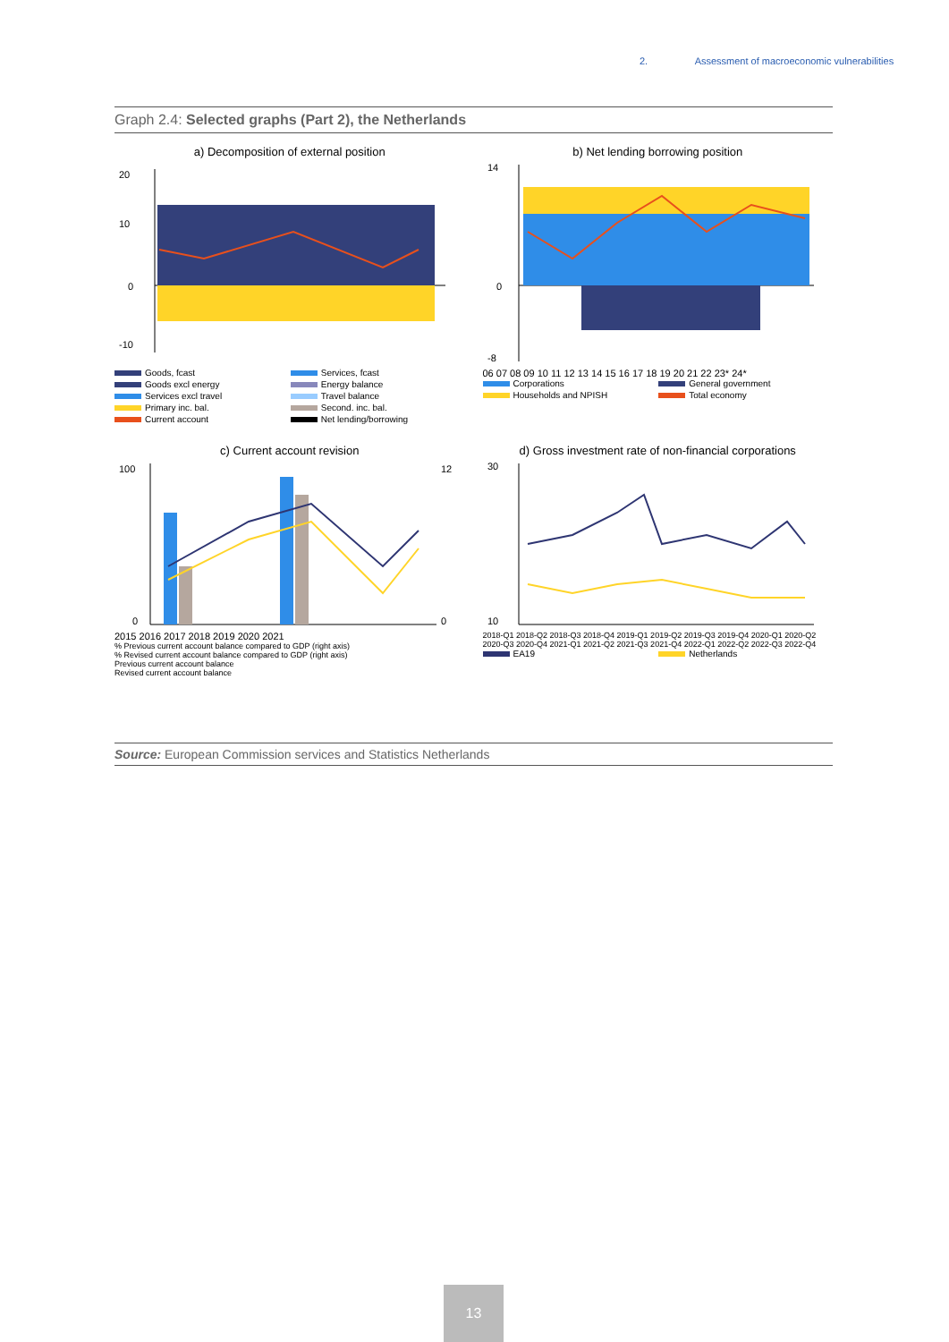2. Assessment of macroeconomic vulnerabilities
Graph 2.4: Selected graphs (Part 2), the Netherlands
a) Decomposition of external position
20
10
0
-10
Goods, fcast Services, fcast Goods excl energy Energy balance Services excl travel Travel balance Primary inc. bal. Second. inc. bal. Current account Net lending/borrowing
b) Net lending borrowing position
14
0
-8
06 07 08 09 10 11 12 13 14 15 16 17 18 19 20 21 22 23* 24*
Corporations General government Households and NPISH Total economy
c) Current account revision
100
0
12
0
2015 2016 2017 2018 2019 2020 2021
% Previous current account balance compared to GDP (right axis)
% Revised current account balance compared to GDP (right axis)
Previous current account balance
Revised current account balance
d) Gross investment rate of non-financial corporations
30
10
2018-Q1 2018-Q2 2018-Q3 2018-Q4 2019-Q1 2019-Q2 2019-Q3 2019-Q4 2020-Q1 2020-Q2 2020-Q3 2020-Q4 2021-Q1 2021-Q2 2021-Q3 2021-Q4 2022-Q1 2022-Q2 2022-Q3 2022-Q4
EA19 Netherlands
Source: European Commission services and Statistics Netherlands
13